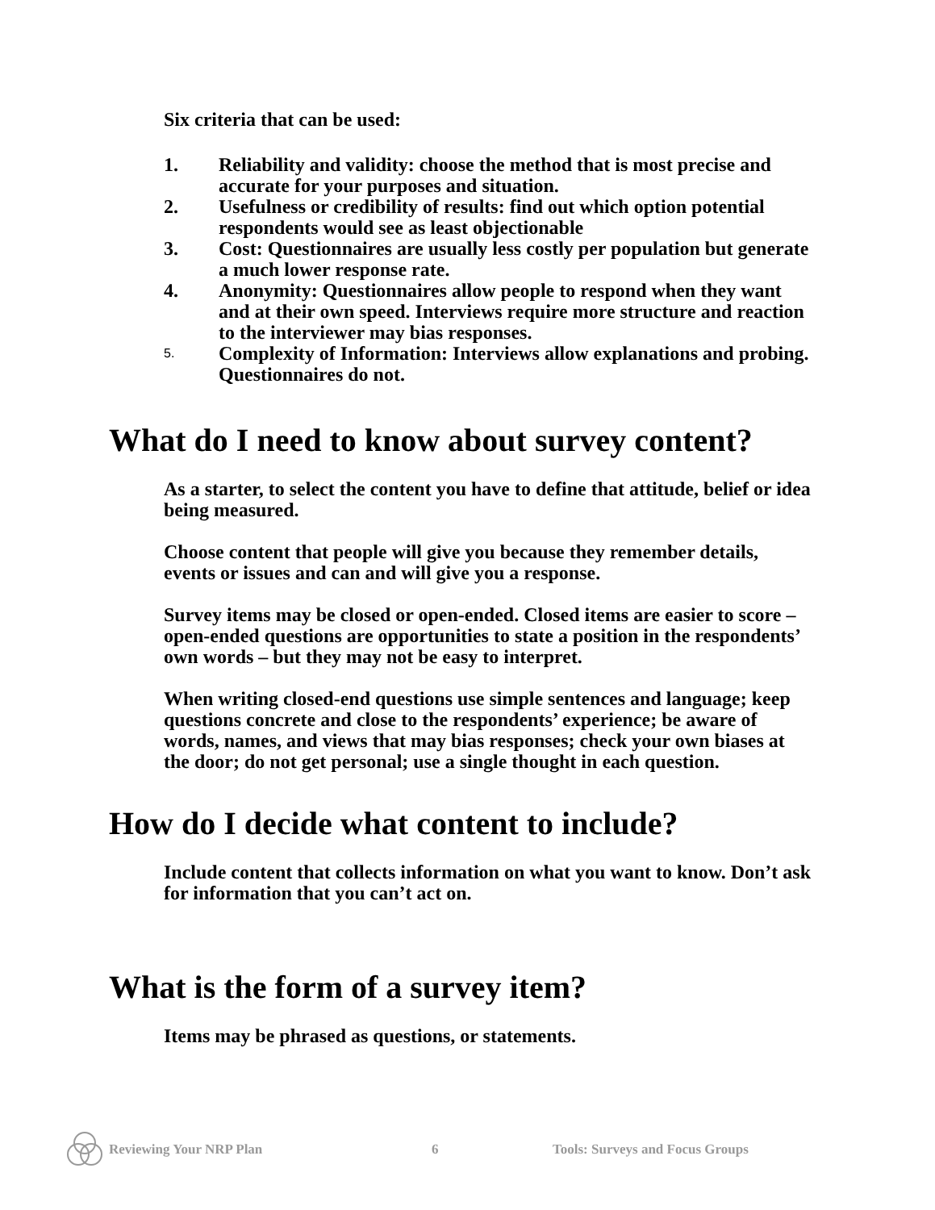Six criteria that can be used:
1. Reliability and validity: choose the method that is most precise and accurate for your purposes and situation.
2. Usefulness or credibility of results: find out which option potential respondents would see as least objectionable
3. Cost: Questionnaires are usually less costly per population but generate a much lower response rate.
4. Anonymity: Questionnaires allow people to respond when they want and at their own speed. Interviews require more structure and reaction to the interviewer may bias responses.
5. Complexity of Information: Interviews allow explanations and probing. Questionnaires do not.
What do I need to know about survey content?
As a starter, to select the content you have to define that attitude, belief or idea being measured.
Choose content that people will give you because they remember details, events or issues and can and will give you a response.
Survey items may be closed or open-ended. Closed items are easier to score – open-ended questions are opportunities to state a position in the respondents’ own words – but they may not be easy to interpret.
When writing closed-end questions use simple sentences and language; keep questions concrete and close to the respondents’ experience; be aware of words, names, and views that may bias responses; check your own biases at the door; do not get personal; use a single thought in each question.
How do I decide what content to include?
Include content that collects information on what you want to know. Don’t ask for information that you can’t act on.
What is the form of a survey item?
Items may be phrased as questions, or statements.
Reviewing Your NRP Plan 6 Tools: Surveys and Focus Groups